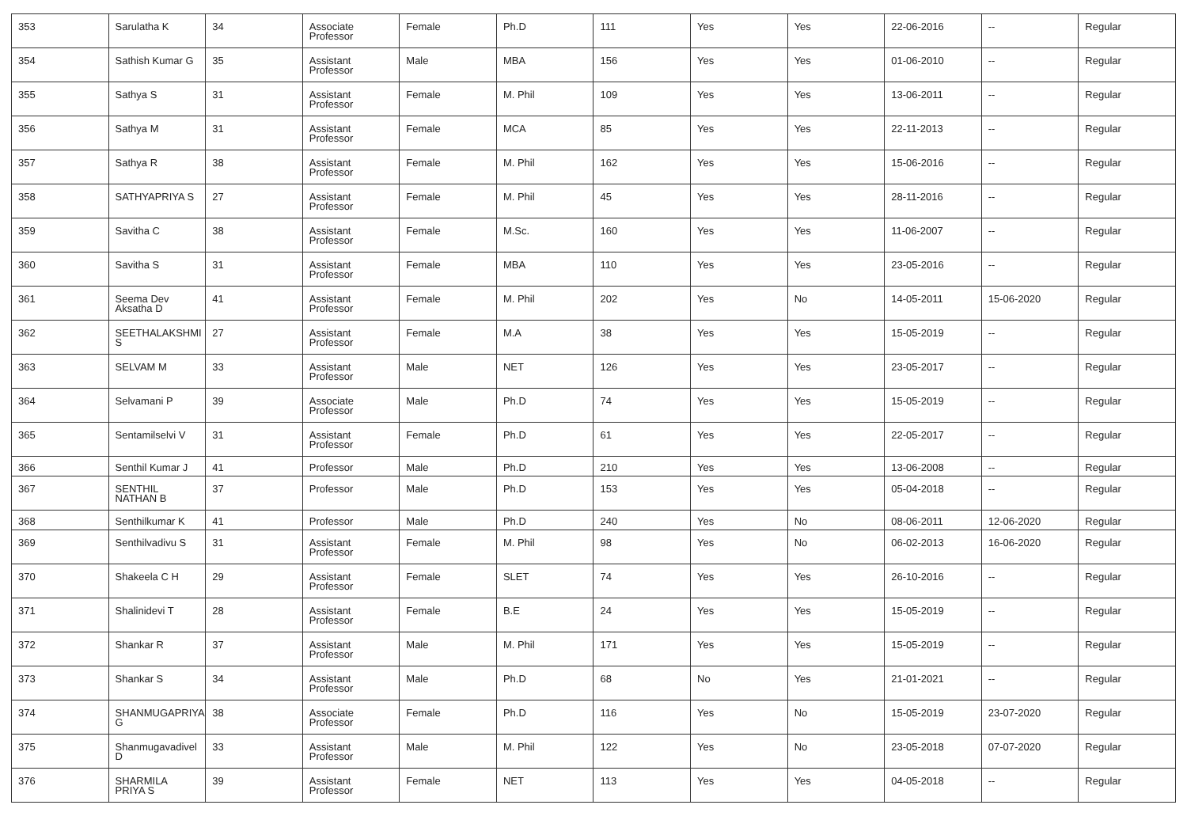| 353 | Sarulatha K | 34 | Associate Professor | Female | Ph.D | 111 | Yes | Yes | 22-06-2016 | -- | Regular |
| 354 | Sathish Kumar G | 35 | Assistant Professor | Male | MBA | 156 | Yes | Yes | 01-06-2010 | -- | Regular |
| 355 | Sathya S | 31 | Assistant Professor | Female | M. Phil | 109 | Yes | Yes | 13-06-2011 | -- | Regular |
| 356 | Sathya M | 31 | Assistant Professor | Female | MCA | 85 | Yes | Yes | 22-11-2013 | -- | Regular |
| 357 | Sathya R | 38 | Assistant Professor | Female | M. Phil | 162 | Yes | Yes | 15-06-2016 | -- | Regular |
| 358 | SATHYAPRIYA S | 27 | Assistant Professor | Female | M. Phil | 45 | Yes | Yes | 28-11-2016 | -- | Regular |
| 359 | Savitha C | 38 | Assistant Professor | Female | M.Sc. | 160 | Yes | Yes | 11-06-2007 | -- | Regular |
| 360 | Savitha S | 31 | Assistant Professor | Female | MBA | 110 | Yes | Yes | 23-05-2016 | -- | Regular |
| 361 | Seema Dev Aksatha D | 41 | Assistant Professor | Female | M. Phil | 202 | Yes | No | 14-05-2011 | 15-06-2020 | Regular |
| 362 | SEETHALAKSHMI S | 27 | Assistant Professor | Female | M.A | 38 | Yes | Yes | 15-05-2019 | -- | Regular |
| 363 | SELVAM M | 33 | Assistant Professor | Male | NET | 126 | Yes | Yes | 23-05-2017 | -- | Regular |
| 364 | Selvamani P | 39 | Associate Professor | Male | Ph.D | 74 | Yes | Yes | 15-05-2019 | -- | Regular |
| 365 | Sentamilselvi V | 31 | Assistant Professor | Female | Ph.D | 61 | Yes | Yes | 22-05-2017 | -- | Regular |
| 366 | Senthil Kumar J | 41 | Professor | Male | Ph.D | 210 | Yes | Yes | 13-06-2008 | -- | Regular |
| 367 | SENTHIL NATHAN B | 37 | Professor | Male | Ph.D | 153 | Yes | Yes | 05-04-2018 | -- | Regular |
| 368 | Senthilkumar K | 41 | Professor | Male | Ph.D | 240 | Yes | No | 08-06-2011 | 12-06-2020 | Regular |
| 369 | Senthilvadivu S | 31 | Assistant Professor | Female | M. Phil | 98 | Yes | No | 06-02-2013 | 16-06-2020 | Regular |
| 370 | Shakeela C H | 29 | Assistant Professor | Female | SLET | 74 | Yes | Yes | 26-10-2016 | -- | Regular |
| 371 | Shalinidevi T | 28 | Assistant Professor | Female | B.E | 24 | Yes | Yes | 15-05-2019 | -- | Regular |
| 372 | Shankar R | 37 | Assistant Professor | Male | M. Phil | 171 | Yes | Yes | 15-05-2019 | -- | Regular |
| 373 | Shankar S | 34 | Assistant Professor | Male | Ph.D | 68 | No | Yes | 21-01-2021 | -- | Regular |
| 374 | SHANMUGAPRIYA G | 38 | Associate Professor | Female | Ph.D | 116 | Yes | No | 15-05-2019 | 23-07-2020 | Regular |
| 375 | Shanmugavadivel D | 33 | Assistant Professor | Male | M. Phil | 122 | Yes | No | 23-05-2018 | 07-07-2020 | Regular |
| 376 | SHARMILA PRIYA S | 39 | Assistant Professor | Female | NET | 113 | Yes | Yes | 04-05-2018 | -- | Regular |